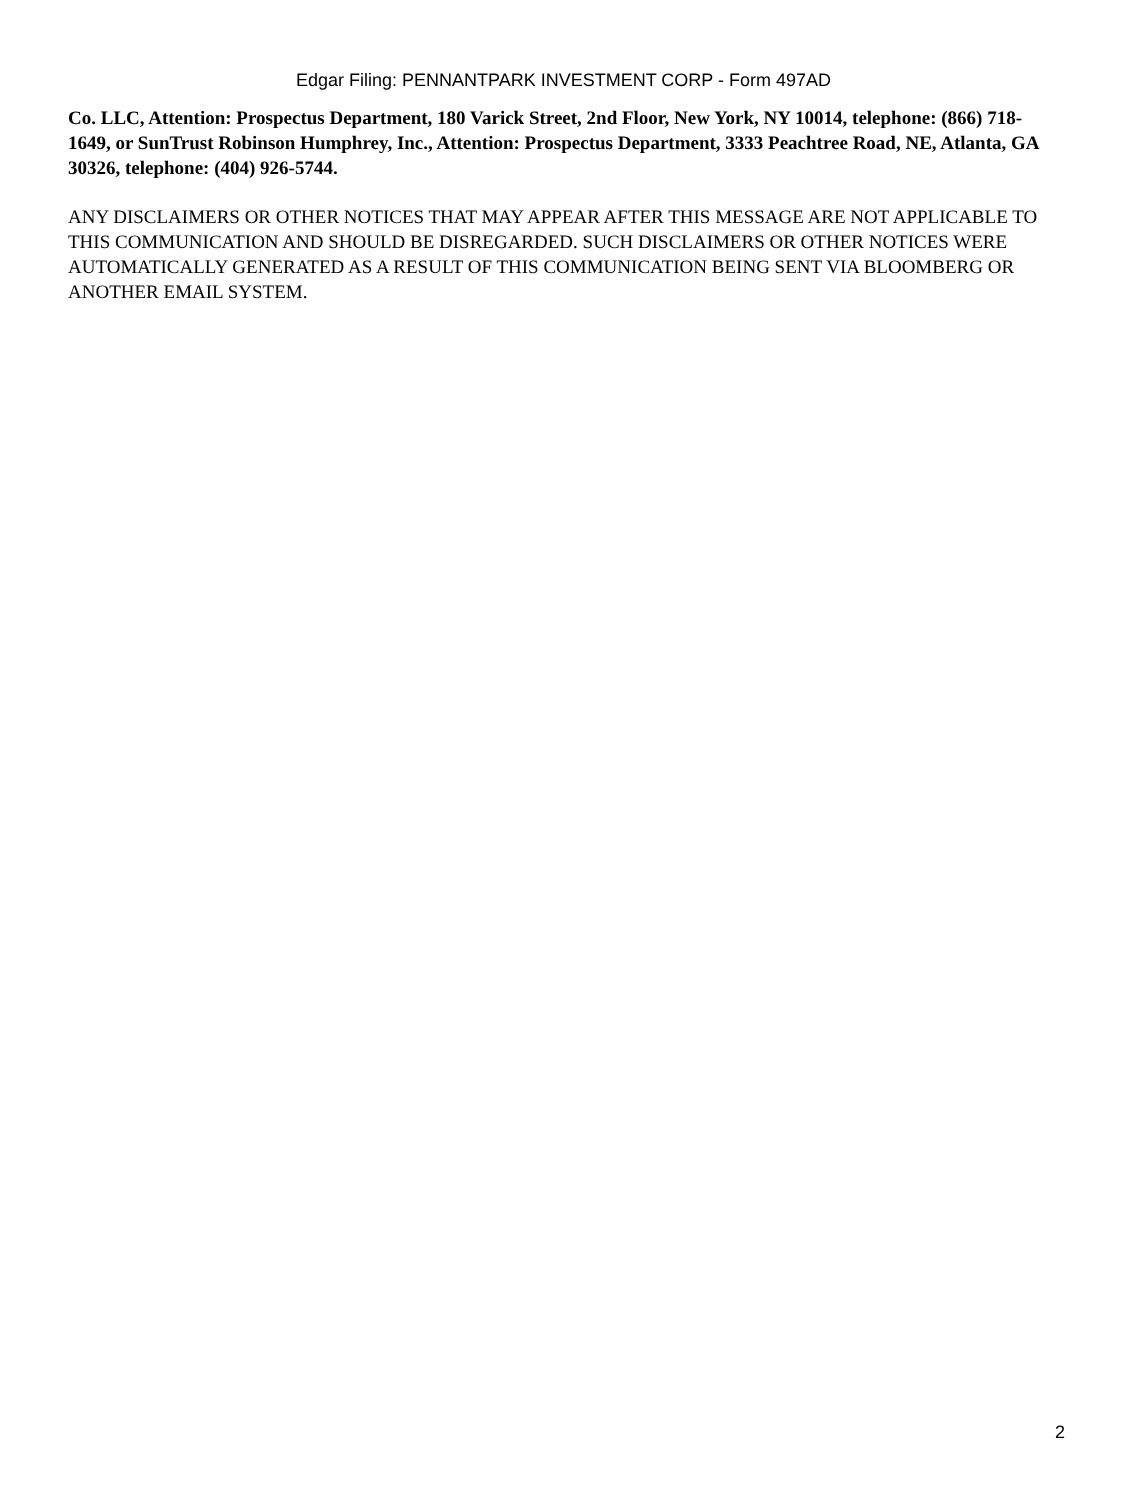Edgar Filing: PENNANTPARK INVESTMENT CORP - Form 497AD
Co. LLC, Attention: Prospectus Department, 180 Varick Street, 2nd Floor, New York, NY 10014, telephone: (866) 718-1649, or SunTrust Robinson Humphrey, Inc., Attention: Prospectus Department, 3333 Peachtree Road, NE, Atlanta, GA 30326, telephone: (404) 926-5744.
ANY DISCLAIMERS OR OTHER NOTICES THAT MAY APPEAR AFTER THIS MESSAGE ARE NOT APPLICABLE TO THIS COMMUNICATION AND SHOULD BE DISREGARDED. SUCH DISCLAIMERS OR OTHER NOTICES WERE AUTOMATICALLY GENERATED AS A RESULT OF THIS COMMUNICATION BEING SENT VIA BLOOMBERG OR ANOTHER EMAIL SYSTEM.
2